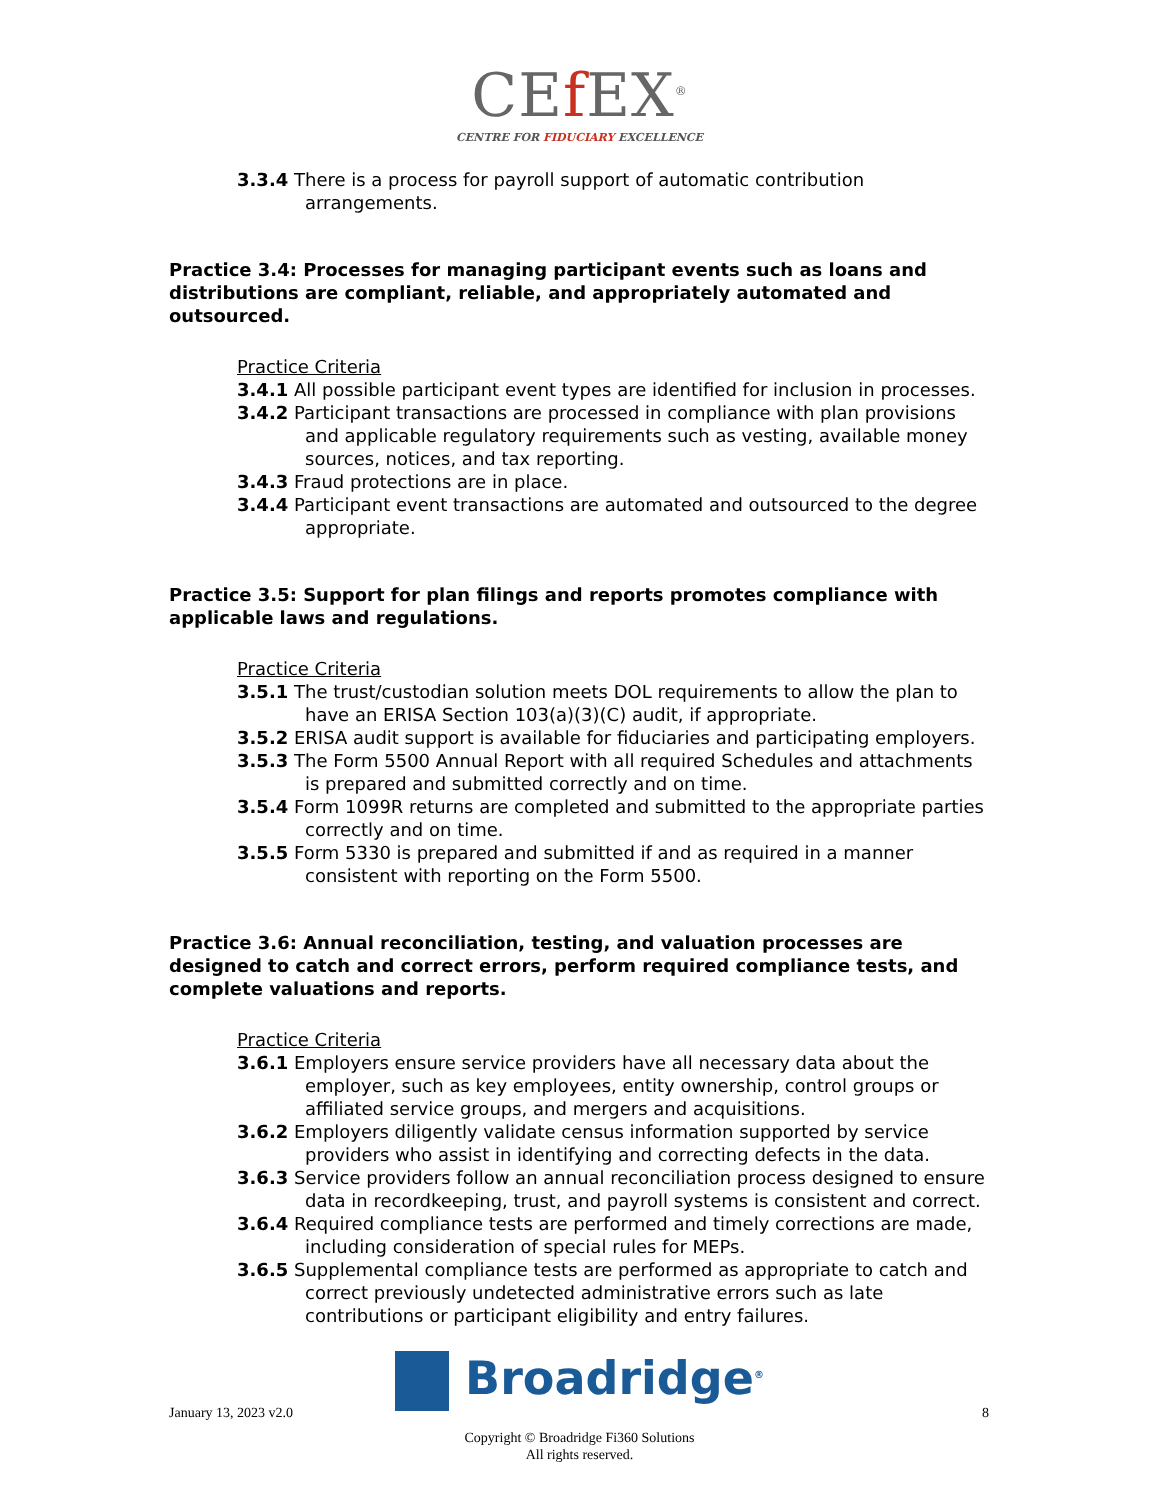CEf EX<sup>®</sup>
CENTRE FOR FIDUCIARY EXCELLENCE
3.3.4 There is a process for payroll support of automatic contribution arrangements.
Practice 3.4: Processes for managing participant events such as loans and distributions are compliant, reliable, and appropriately automated and outsourced.
Practice Criteria
3.4.1 All possible participant event types are identified for inclusion in processes.
3.4.2 Participant transactions are processed in compliance with plan provisions and applicable regulatory requirements such as vesting, available money sources, notices, and tax reporting.
3.4.3 Fraud protections are in place.
3.4.4 Participant event transactions are automated and outsourced to the degree appropriate.
Practice 3.5: Support for plan filings and reports promotes compliance with applicable laws and regulations.
Practice Criteria
3.5.1 The trust/custodian solution meets DOL requirements to allow the plan to have an ERISA Section 103(a)(3)(C) audit, if appropriate.
3.5.2 ERISA audit support is available for fiduciaries and participating employers.
3.5.3 The Form 5500 Annual Report with all required Schedules and attachments is prepared and submitted correctly and on time.
3.5.4 Form 1099R returns are completed and submitted to the appropriate parties correctly and on time.
3.5.5 Form 5330 is prepared and submitted if and as required in a manner consistent with reporting on the Form 5500.
Practice 3.6: Annual reconciliation, testing, and valuation processes are designed to catch and correct errors, perform required compliance tests, and complete valuations and reports.
Practice Criteria
3.6.1 Employers ensure service providers have all necessary data about the employer, such as key employees, entity ownership, control groups or affiliated service groups, and mergers and acquisitions.
3.6.2 Employers diligently validate census information supported by service providers who assist in identifying and correcting defects in the data.
3.6.3 Service providers follow an annual reconciliation process designed to ensure data in recordkeeping, trust, and payroll systems is consistent and correct.
3.6.4 Required compliance tests are performed and timely corrections are made, including consideration of special rules for MEPs.
3.6.5 Supplemental compliance tests are performed as appropriate to catch and correct previously undetected administrative errors such as late contributions or participant eligibility and entry failures.
Broadridge<sup>®</sup>
January 13, 2023 v2.0 8
Copyright © Broadridge Fi360 Solutions
All rights reserved.